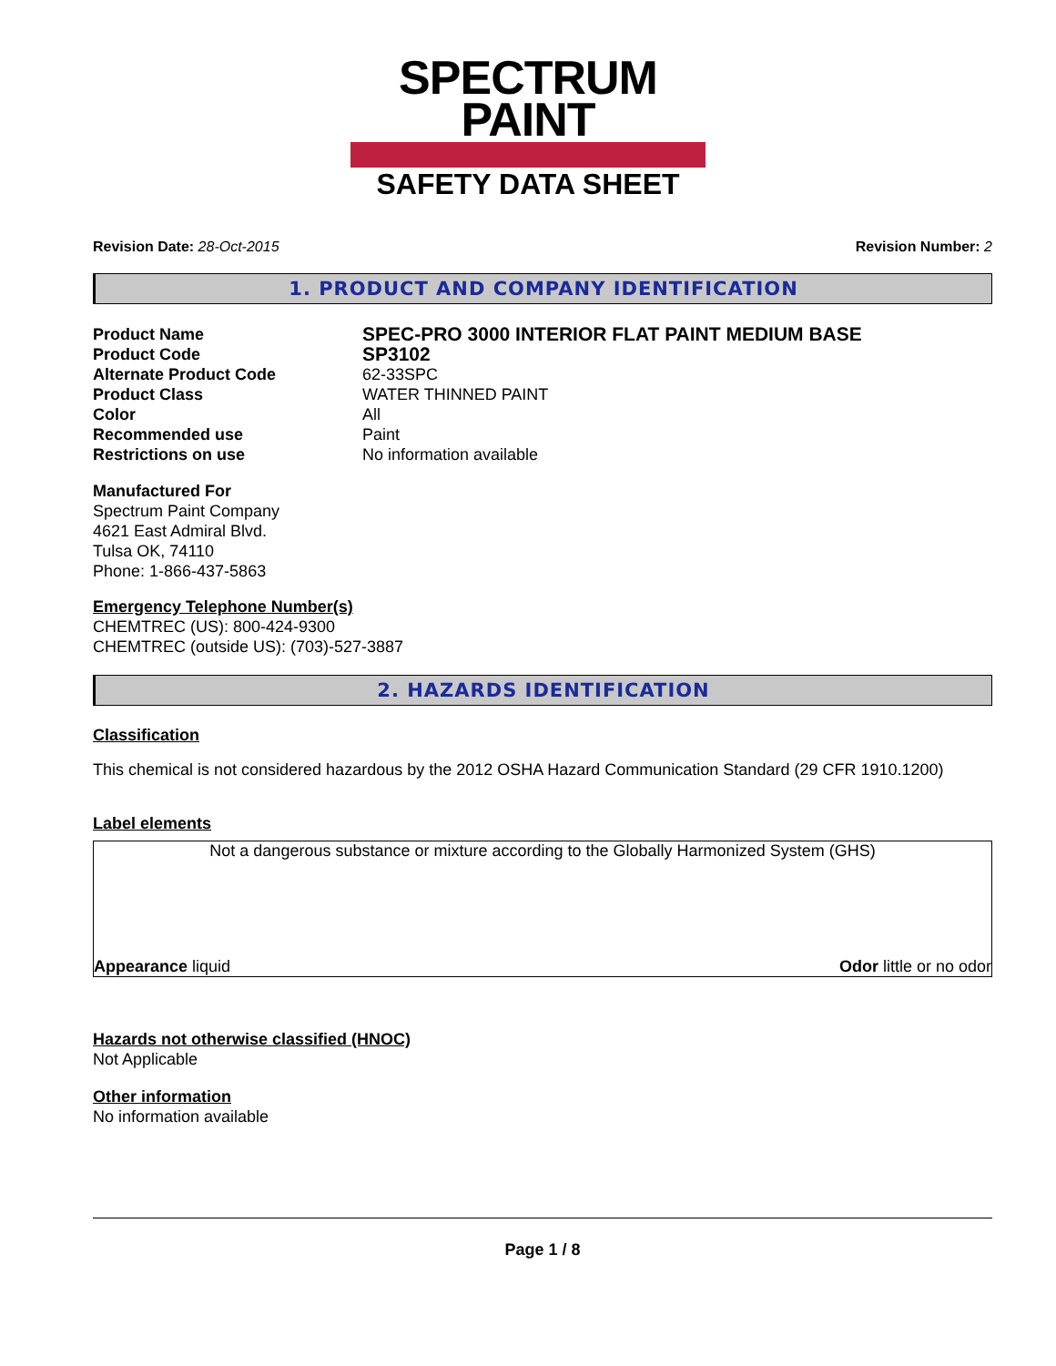SPECTRUM
PAINT
SAFETY DATA SHEET
Revision Date: 28-Oct-2015 Revision Number: 2
1. PRODUCT AND COMPANY IDENTIFICATION
Product Name
SPEC-PRO 3000 INTERIOR FLAT PAINT MEDIUM BASE
Product Code
SP3102
Alternate Product Code 62-33SPC
Product Class WATER THINNED PAINT
Color All
Recommended use Paint
Restrictions on use No information available
Manufactured For
Spectrum Paint Company
4621 East Admiral Blvd.
Tulsa OK, 74110
Phone: 1-866-437-5863
Emergency Telephone Number(s)
CHEMTREC (US): 800-424-9300
CHEMTREC (outside US): (703)-527-3887
2. HAZARDS IDENTIFICATION
Classification
This chemical is not considered hazardous by the 2012 OSHA Hazard Communication Standard (29 CFR 1910.1200)
Label elements
Not a dangerous substance or mixture according to the Globally Harmonized System (GHS)
Appearance liquid Odor little or no odor
Hazards not otherwise classified (HNOC)
Not Applicable
Other information
No information available
Page 1 / 8